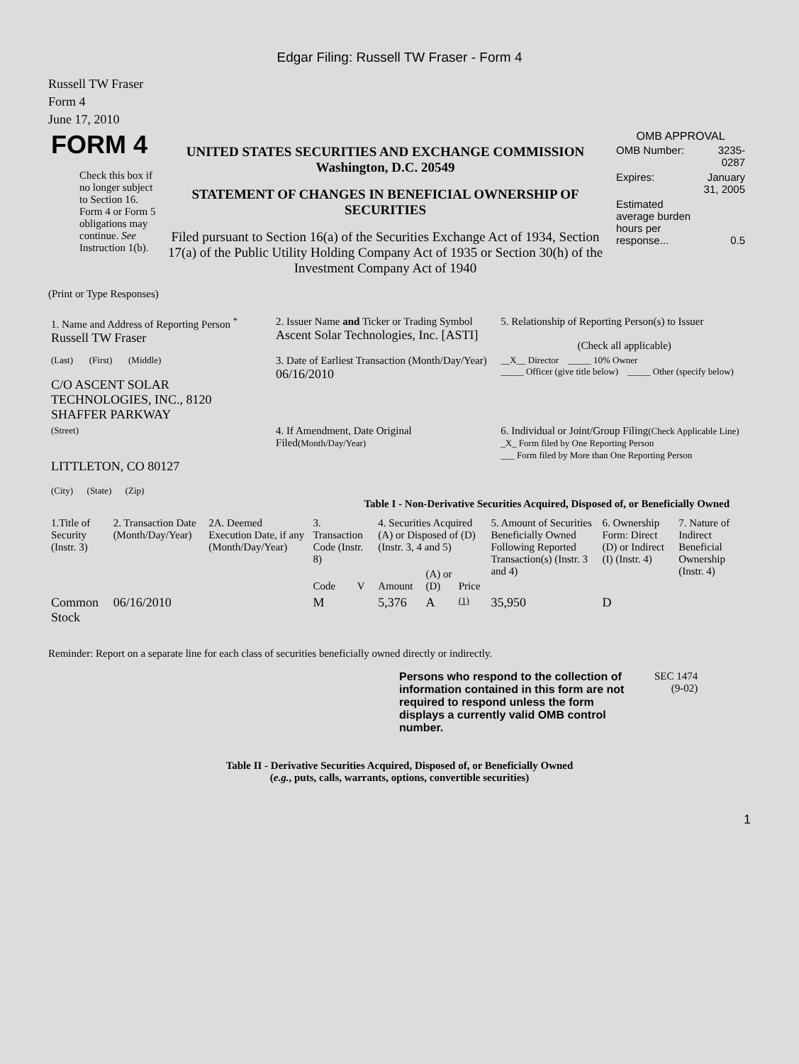Edgar Filing: Russell TW Fraser - Form 4
Russell TW Fraser
Form 4
June 17, 2010
| FORM 4 Check this box if no longer subject to Section 16. Form 4 or Form 5 obligations may continue. See Instruction 1(b). | UNITED STATES SECURITIES AND EXCHANGE COMMISSION Washington, D.C. 20549 STATEMENT OF CHANGES IN BENEFICIAL OWNERSHIP OF SECURITIES Filed pursuant to Section 16(a) of the Securities Exchange Act of 1934, Section 17(a) of the Public Utility Holding Company Act of 1935 or Section 30(h) of the Investment Company Act of 1940 | OMB APPROVAL / OMB Number: / 3235-0287 / / Expires: / January 31, 2005 / / Estimated average burden hours per response... / 0.5 / |
(Print or Type Responses)
| 1. Name and Address of Reporting Person <sup>*</sup> Russell TW Fraser | 2. Issuer Name and Ticker or Trading Symbol Ascent Solar Technologies, Inc. [ASTI] | 5. Relationship of Reporting Person(s) to Issuer (Check all applicable) |
| (Last) (First) (Middle) C/O ASCENT SOLAR TECHNOLOGIES, INC., 8120 SHAFFER PARKWAY | 3. Date of Earliest Transaction (Month/Day/Year) 06/16/2010 | __X__ Director _____ 10% Owner _____ Officer (give title below) _____ Other (specify below) |
| (Street) LITTLETON, CO 80127 (City) (State) (Zip) | 4. If Amendment, Date Original Filed (Month/Day/Year) | 6. Individual or Joint/Group Filing (Check Applicable Line) _X_ Form filed by One Reporting Person ___ Form filed by More than One Reporting Person |
Table I - Non-Derivative Securities Acquired, Disposed of, or Beneficially Owned
| 1.Title of Security (Instr. 3) | 2. Transaction Date (Month/Day/Year) | 2A. Deemed Execution Date, if any (Month/Day/Year) | 3. Transaction Code (Instr. 8) | | 4. Securities Acquired (A) or Disposed of (D) (Instr. 3, 4 and 5) | | | 5. Amount of Securities Beneficially Owned Following Reported Transaction(s) (Instr. 3 and 4) | 6. Ownership Form: Direct (D) or Indirect (I) (Instr. 4) | 7. Nature of Indirect Beneficial Ownership (Instr. 4) |
| --- | --- | --- | --- | --- | --- | --- | --- | --- | --- | --- |
| | | | Code | V | Amount | (A) or (D) | Price | | | |
| Common Stock | 06/16/2010 | | M | | 5,376 | A | (1) | 35,950 | D | |
Reminder: Report on a separate line for each class of securities beneficially owned directly or indirectly.
Persons who respond to the collection of information contained in this form are not required to respond unless the form displays a currently valid OMB control number.
SEC 1474
(9-02)
Table II - Derivative Securities Acquired, Disposed of, or Beneficially Owned
(e.g., puts, calls, warrants, options, convertible securities)
1